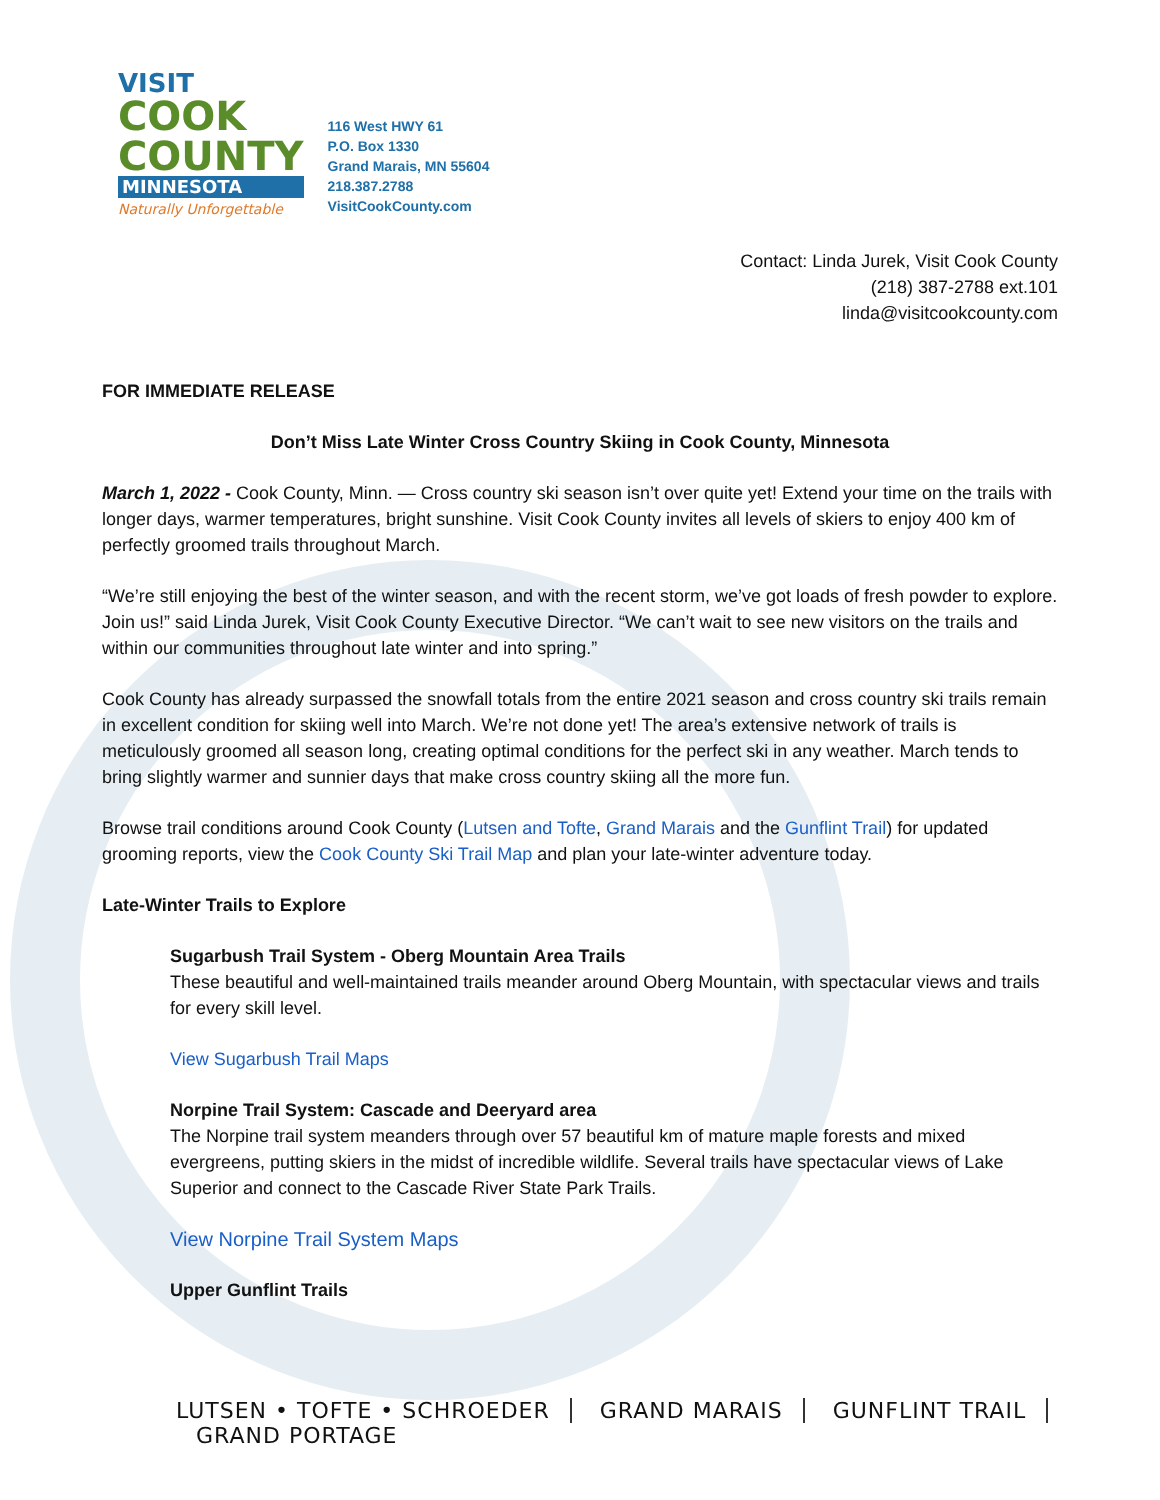VISIT
COOK
COUNTY
MINNESOTA
Naturally Unforgettable
116 West HWY 61
P.O. Box 1330
Grand Marais, MN 55604
218.387.2788
VisitCookCounty.com
Contact: Linda Jurek, Visit Cook County
(218) 387-2788 ext.101
linda@visitcookcounty.com
FOR IMMEDIATE RELEASE
Don’t Miss Late Winter Cross Country Skiing in Cook County, Minnesota
March 1, 2022 - Cook County, Minn. — Cross country ski season isn’t over quite yet! Extend your time on the trails with longer days, warmer temperatures, bright sunshine. Visit Cook County invites all levels of skiers to enjoy 400 km of perfectly groomed trails throughout March.
“We’re still enjoying the best of the winter season, and with the recent storm, we’ve got loads of fresh powder to explore. Join us!” said Linda Jurek, Visit Cook County Executive Director. “We can’t wait to see new visitors on the trails and within our communities throughout late winter and into spring.”
Cook County has already surpassed the snowfall totals from the entire 2021 season and cross country ski trails remain in excellent condition for skiing well into March. We’re not done yet! The area’s extensive network of trails is meticulously groomed all season long, creating optimal conditions for the perfect ski in any weather. March tends to bring slightly warmer and sunnier days that make cross country skiing all the more fun.
Browse trail conditions around Cook County (Lutsen and Tofte, Grand Marais and the Gunflint Trail) for updated grooming reports, view the Cook County Ski Trail Map and plan your late-winter adventure today.
Late-Winter Trails to Explore
Sugarbush Trail System - Oberg Mountain Area Trails
These beautiful and well-maintained trails meander around Oberg Mountain, with spectacular views and trails for every skill level.
View Sugarbush Trail Maps
Norpine Trail System: Cascade and Deeryard area
The Norpine trail system meanders through over 57 beautiful km of mature maple forests and mixed evergreens, putting skiers in the midst of incredible wildlife. Several trails have spectacular views of Lake Superior and connect to the Cascade River State Park Trails.
View Norpine Trail System Maps
Upper Gunflint Trails
LUTSEN • TOFTE • SCHROEDER GRAND MARAIS GUNFLINT TRAIL GRAND PORTAGE